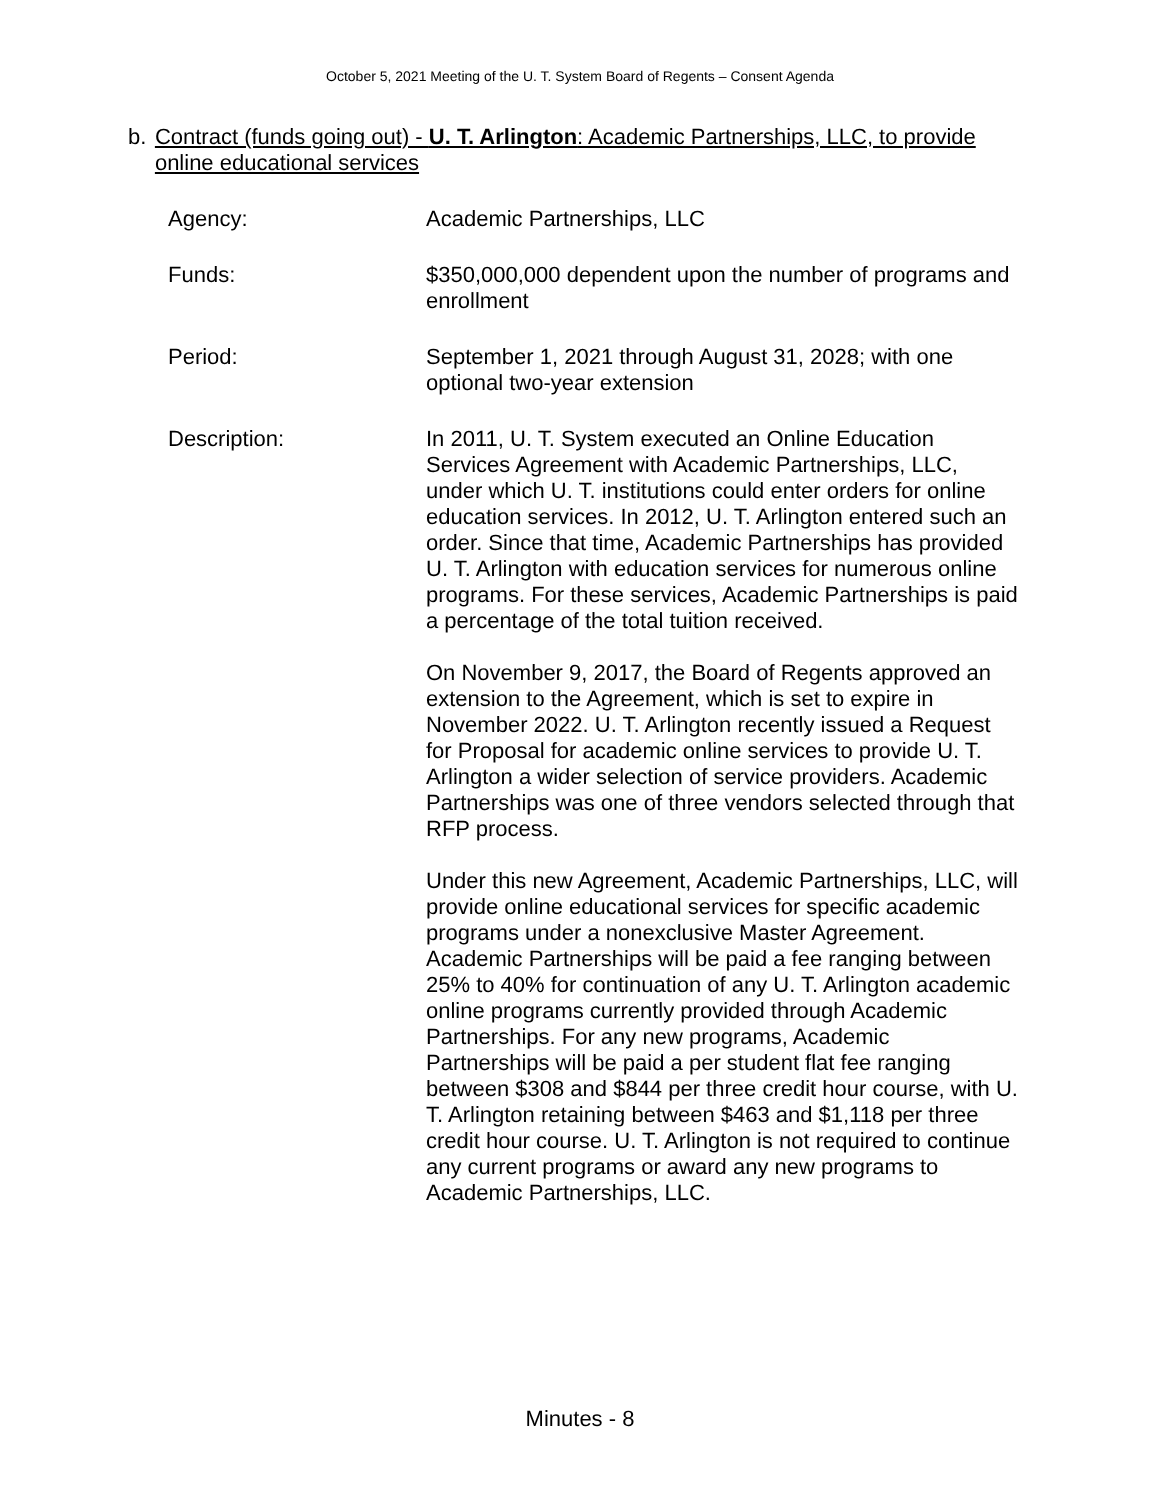October 5, 2021 Meeting of the U. T. System Board of Regents – Consent Agenda
b. Contract (funds going out) - U. T. Arlington: Academic Partnerships, LLC, to provide online educational services
| Agency: | Academic Partnerships, LLC |
| Funds: | $350,000,000 dependent upon the number of programs and enrollment |
| Period: | September 1, 2021 through August 31, 2028; with one optional two-year extension |
| Description: | In 2011, U. T. System executed an Online Education Services Agreement with Academic Partnerships, LLC, under which U. T. institutions could enter orders for online education services. In 2012, U. T. Arlington entered such an order. Since that time, Academic Partnerships has provided U. T. Arlington with education services for numerous online programs. For these services, Academic Partnerships is paid a percentage of the total tuition received. On November 9, 2017, the Board of Regents approved an extension to the Agreement, which is set to expire in November 2022. U. T. Arlington recently issued a Request for Proposal for academic online services to provide U. T. Arlington a wider selection of service providers. Academic Partnerships was one of three vendors selected through that RFP process. Under this new Agreement, Academic Partnerships, LLC, will provide online educational services for specific academic programs under a nonexclusive Master Agreement. Academic Partnerships will be paid a fee ranging between 25% to 40% for continuation of any U. T. Arlington academic online programs currently provided through Academic Partnerships. For any new programs, Academic Partnerships will be paid a per student flat fee ranging between $308 and $844 per three credit hour course, with U. T. Arlington retaining between $463 and $1,118 per three credit hour course. U. T. Arlington is not required to continue any current programs or award any new programs to Academic Partnerships, LLC. |
Minutes - 8